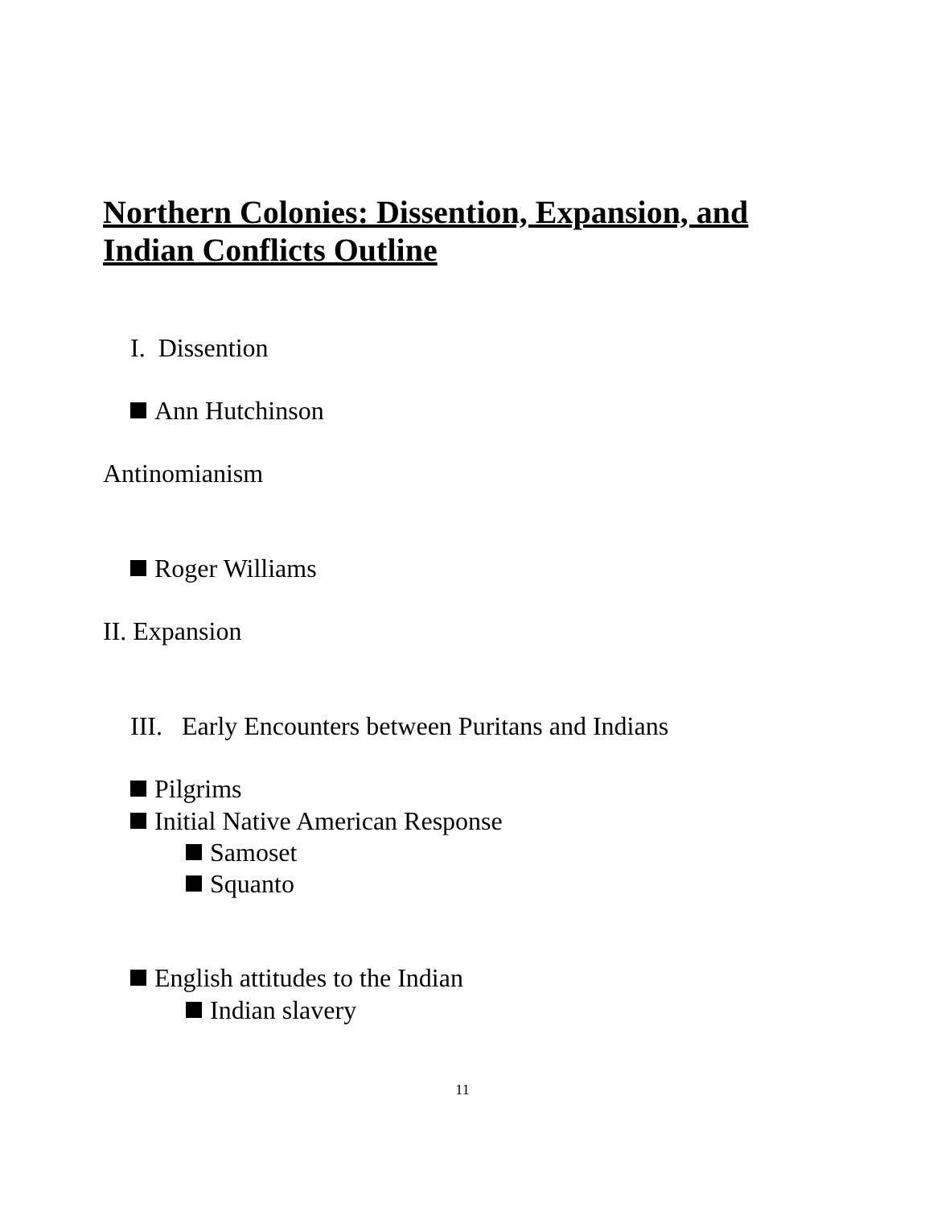Northern Colonies: Dissention, Expansion, and Indian Conflicts Outline
I. Dissention
Ann Hutchinson
Antinomianism
Roger Williams
II. Expansion
III. Early Encounters between Puritans and Indians
Pilgrims
Initial Native American Response
Samoset
Squanto
English attitudes to the Indian
Indian slavery
11